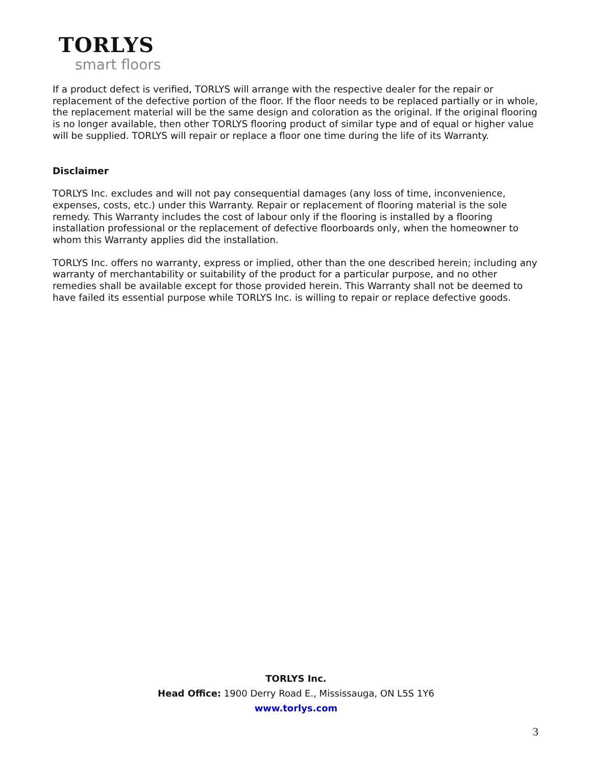TORLYS
smart floors
If a product defect is verified, TORLYS will arrange with the respective dealer for the repair or replacement of the defective portion of the floor. If the floor needs to be replaced partially or in whole, the replacement material will be the same design and coloration as the original. If the original flooring is no longer available, then other TORLYS flooring product of similar type and of equal or higher value will be supplied. TORLYS will repair or replace a floor one time during the life of its Warranty.
Disclaimer
TORLYS Inc. excludes and will not pay consequential damages (any loss of time, inconvenience, expenses, costs, etc.) under this Warranty. Repair or replacement of flooring material is the sole remedy. This Warranty includes the cost of labour only if the flooring is installed by a flooring installation professional or the replacement of defective floorboards only, when the homeowner to whom this Warranty applies did the installation.
TORLYS Inc. offers no warranty, express or implied, other than the one described herein; including any warranty of merchantability or suitability of the product for a particular purpose, and no other remedies shall be available except for those provided herein. This Warranty shall not be deemed to have failed its essential purpose while TORLYS Inc. is willing to repair or replace defective goods.
TORLYS Inc.
Head Office: 1900 Derry Road E., Mississauga, ON L5S 1Y6
www.torlys.com
3